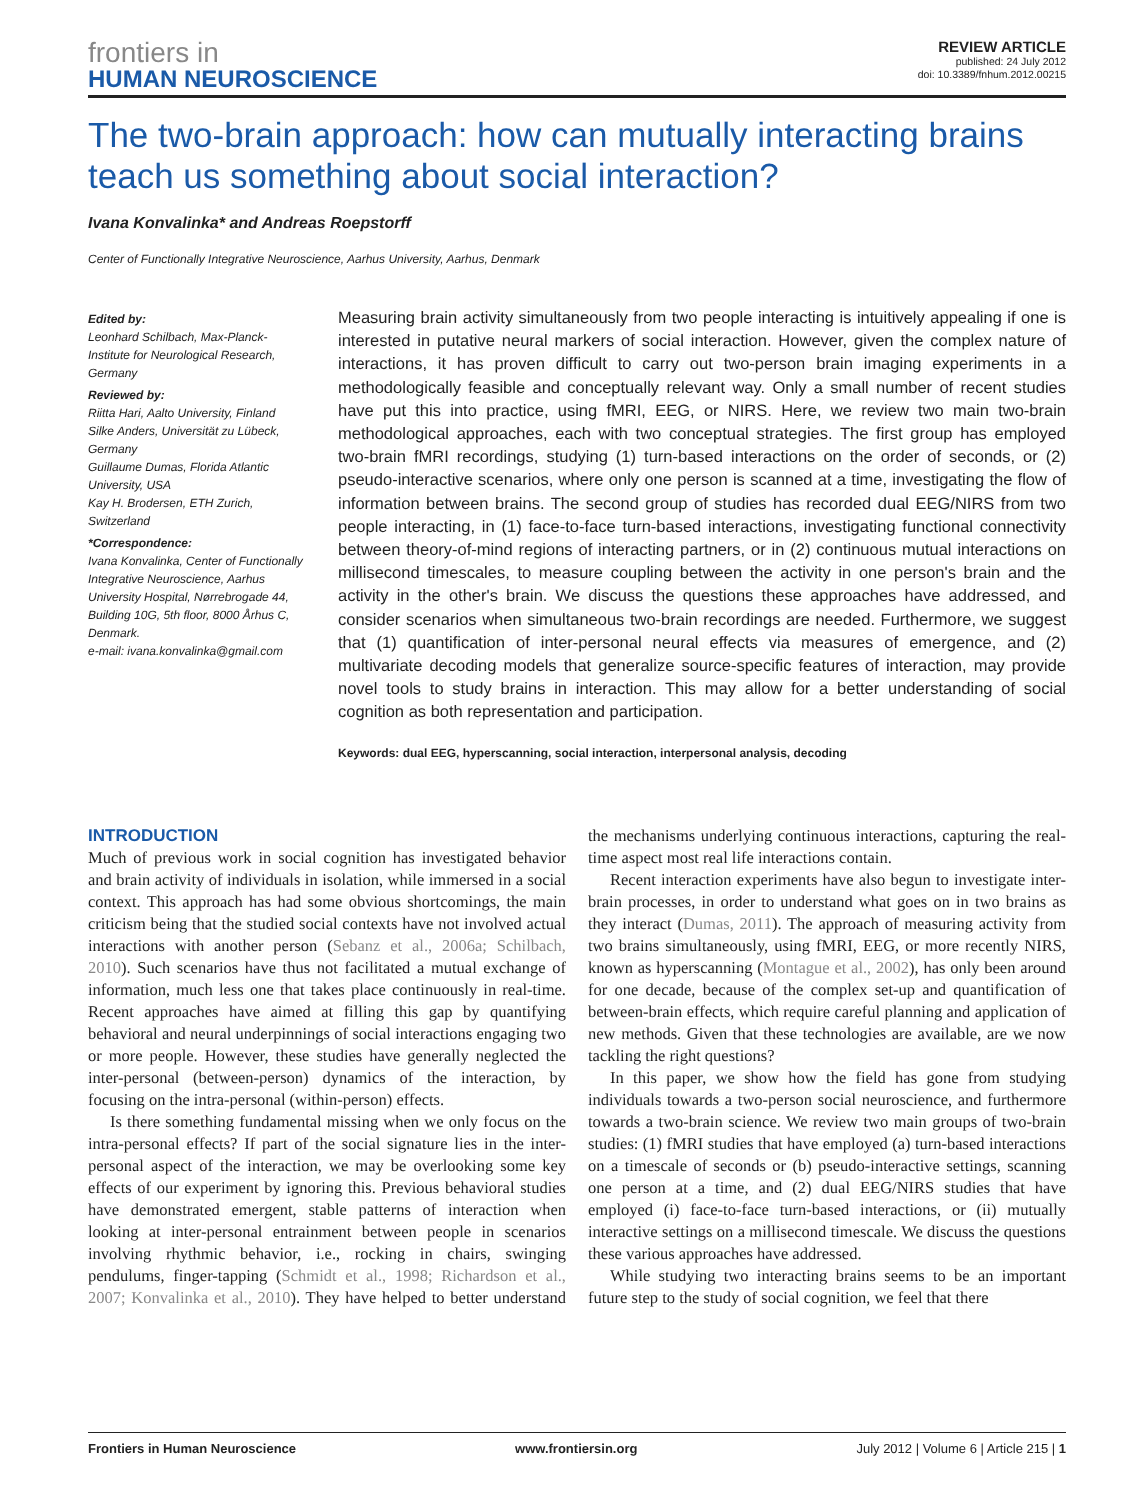frontiers in
HUMAN NEUROSCIENCE
REVIEW ARTICLE
published: 24 July 2012
doi: 10.3389/fnhum.2012.00215
The two-brain approach: how can mutually interacting brains teach us something about social interaction?
Ivana Konvalinka* and Andreas Roepstorff
Center of Functionally Integrative Neuroscience, Aarhus University, Aarhus, Denmark
Edited by:
Leonhard Schilbach, Max-Planck-Institute for Neurological Research, Germany
Reviewed by:
Riitta Hari, Aalto University, Finland
Silke Anders, Universität zu Lübeck, Germany
Guillaume Dumas, Florida Atlantic University, USA
Kay H. Brodersen, ETH Zurich, Switzerland
*Correspondence:
Ivana Konvalinka, Center of Functionally Integrative Neuroscience, Aarhus University Hospital, Nørrebrogade 44, Building 10G, 5th floor, 8000 Århus C, Denmark.
e-mail: ivana.konvalinka@gmail.com
Measuring brain activity simultaneously from two people interacting is intuitively appealing if one is interested in putative neural markers of social interaction. However, given the complex nature of interactions, it has proven difficult to carry out two-person brain imaging experiments in a methodologically feasible and conceptually relevant way. Only a small number of recent studies have put this into practice, using fMRI, EEG, or NIRS. Here, we review two main two-brain methodological approaches, each with two conceptual strategies. The first group has employed two-brain fMRI recordings, studying (1) turn-based interactions on the order of seconds, or (2) pseudo-interactive scenarios, where only one person is scanned at a time, investigating the flow of information between brains. The second group of studies has recorded dual EEG/NIRS from two people interacting, in (1) face-to-face turn-based interactions, investigating functional connectivity between theory-of-mind regions of interacting partners, or in (2) continuous mutual interactions on millisecond timescales, to measure coupling between the activity in one person's brain and the activity in the other's brain. We discuss the questions these approaches have addressed, and consider scenarios when simultaneous two-brain recordings are needed. Furthermore, we suggest that (1) quantification of inter-personal neural effects via measures of emergence, and (2) multivariate decoding models that generalize source-specific features of interaction, may provide novel tools to study brains in interaction. This may allow for a better understanding of social cognition as both representation and participation.
Keywords: dual EEG, hyperscanning, social interaction, interpersonal analysis, decoding
INTRODUCTION
Much of previous work in social cognition has investigated behavior and brain activity of individuals in isolation, while immersed in a social context. This approach has had some obvious shortcomings, the main criticism being that the studied social contexts have not involved actual interactions with another person (Sebanz et al., 2006a; Schilbach, 2010). Such scenarios have thus not facilitated a mutual exchange of information, much less one that takes place continuously in real-time. Recent approaches have aimed at filling this gap by quantifying behavioral and neural underpinnings of social interactions engaging two or more people. However, these studies have generally neglected the inter-personal (between-person) dynamics of the interaction, by focusing on the intra-personal (within-person) effects.
Is there something fundamental missing when we only focus on the intra-personal effects? If part of the social signature lies in the inter-personal aspect of the interaction, we may be overlooking some key effects of our experiment by ignoring this. Previous behavioral studies have demonstrated emergent, stable patterns of interaction when looking at inter-personal entrainment between people in scenarios involving rhythmic behavior, i.e., rocking in chairs, swinging pendulums, finger-tapping (Schmidt et al., 1998; Richardson et al., 2007; Konvalinka et al., 2010). They have helped to better understand the mechanisms underlying continuous interactions, capturing the real-time aspect most real life interactions contain.
Recent interaction experiments have also begun to investigate inter-brain processes, in order to understand what goes on in two brains as they interact (Dumas, 2011). The approach of measuring activity from two brains simultaneously, using fMRI, EEG, or more recently NIRS, known as hyperscanning (Montague et al., 2002), has only been around for one decade, because of the complex set-up and quantification of between-brain effects, which require careful planning and application of new methods. Given that these technologies are available, are we now tackling the right questions?
In this paper, we show how the field has gone from studying individuals towards a two-person social neuroscience, and furthermore towards a two-brain science. We review two main groups of two-brain studies: (1) fMRI studies that have employed (a) turn-based interactions on a timescale of seconds or (b) pseudo-interactive settings, scanning one person at a time, and (2) dual EEG/NIRS studies that have employed (i) face-to-face turn-based interactions, or (ii) mutually interactive settings on a millisecond timescale. We discuss the questions these various approaches have addressed.
While studying two interacting brains seems to be an important future step to the study of social cognition, we feel that there
Frontiers in Human Neuroscience www.frontiersin.org July 2012 | Volume 6 | Article 215 | 1